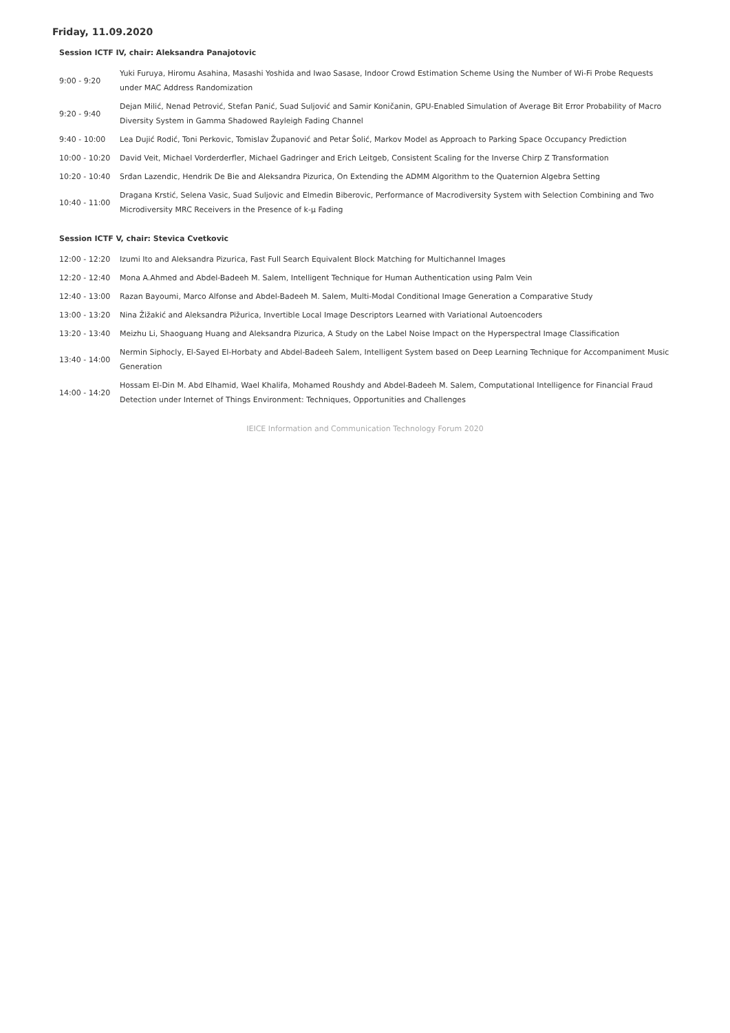Friday, 11.09.2020
Session ICTF IV, chair: Aleksandra Panajotovic
| 9:00 - 9:20 | Yuki Furuya, Hiromu Asahina, Masashi Yoshida and Iwao Sasase, Indoor Crowd Estimation Scheme Using the Number of Wi-Fi Probe Requests under MAC Address Randomization |
| 9:20 - 9:40 | Dejan Milić, Nenad Petrović, Stefan Panić, Suad Suljović and Samir Koničanin, GPU-Enabled Simulation of Average Bit Error Probability of Macro Diversity System in Gamma Shadowed Rayleigh Fading Channel |
| 9:40 - 10:00 | Lea Dujić Rodić, Toni Perkovic, Tomislav Županović and Petar Šolić, Markov Model as Approach to Parking Space Occupancy Prediction |
| 10:00 - 10:20 | David Veit, Michael Vorderderfler, Michael Gadringer and Erich Leitgeb, Consistent Scaling for the Inverse Chirp Z Transformation |
| 10:20 - 10:40 | Srđan Lazendic, Hendrik De Bie and Aleksandra Pizurica, On Extending the ADMM Algorithm to the Quaternion Algebra Setting |
| 10:40 - 11:00 | Dragana Krstić, Selena Vasic, Suad Suljovic and Elmedin Biberovic, Performance of Macrodiversity System with Selection Combining and Two Microdiversity MRC Receivers in the Presence of k-μ Fading |
Session ICTF V, chair: Stevica Cvetkovic
| 12:00 - 12:20 | Izumi Ito and Aleksandra Pizurica, Fast Full Search Equivalent Block Matching for Multichannel Images |
| 12:20 - 12:40 | Mona A.Ahmed and Abdel-Badeeh M. Salem, Intelligent Technique for Human Authentication using Palm Vein |
| 12:40 - 13:00 | Razan Bayoumi, Marco Alfonse and Abdel-Badeeh M. Salem, Multi-Modal Conditional Image Generation a Comparative Study |
| 13:00 - 13:20 | Nina Žižakić and Aleksandra Pižurica, Invertible Local Image Descriptors Learned with Variational Autoencoders |
| 13:20 - 13:40 | Meizhu Li, Shaoguang Huang and Aleksandra Pizurica, A Study on the Label Noise Impact on the Hyperspectral Image Classification |
| 13:40 - 14:00 | Nermin Siphocly, El-Sayed El-Horbaty and Abdel-Badeeh Salem, Intelligent System based on Deep Learning Technique for Accompaniment Music Generation |
| 14:00 - 14:20 | Hossam El-Din M. Abd Elhamid, Wael Khalifa, Mohamed Roushdy and Abdel-Badeeh M. Salem, Computational Intelligence for Financial Fraud Detection under Internet of Things Environment: Techniques, Opportunities and Challenges |
IEICE Information and Communication Technology Forum 2020